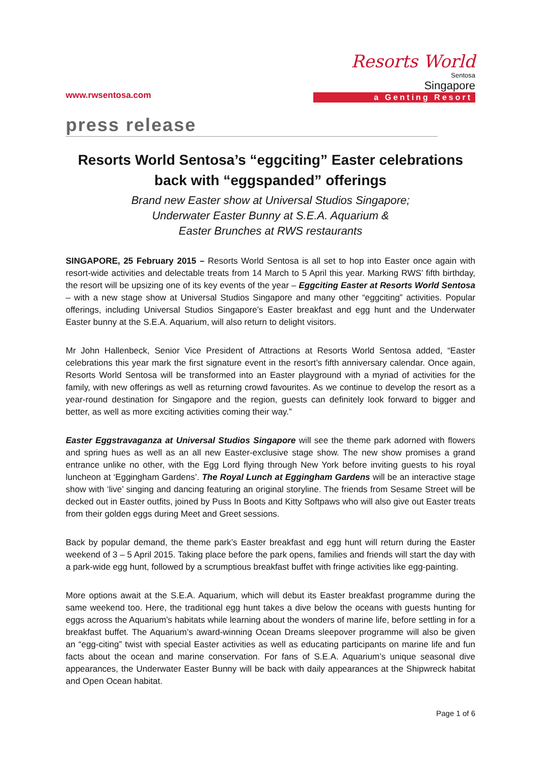www.rwsentosa.com
Resorts World
Sentosa
Singapore
a Genting Resort
press release
Resorts World Sentosa’s “eggciting” Easter celebrations back with “eggspanded” offerings
Brand new Easter show at Universal Studios Singapore;
Underwater Easter Bunny at S.E.A. Aquarium &
Easter Brunches at RWS restaurants
SINGAPORE, 25 February 2015 – Resorts World Sentosa is all set to hop into Easter once again with resort-wide activities and delectable treats from 14 March to 5 April this year. Marking RWS’ fifth birthday, the resort will be upsizing one of its key events of the year – Eggciting Easter at Resorts World Sentosa – with a new stage show at Universal Studios Singapore and many other “eggciting” activities. Popular offerings, including Universal Studios Singapore’s Easter breakfast and egg hunt and the Underwater Easter bunny at the S.E.A. Aquarium, will also return to delight visitors.
Mr John Hallenbeck, Senior Vice President of Attractions at Resorts World Sentosa added, “Easter celebrations this year mark the first signature event in the resort’s fifth anniversary calendar. Once again, Resorts World Sentosa will be transformed into an Easter playground with a myriad of activities for the family, with new offerings as well as returning crowd favourites. As we continue to develop the resort as a year-round destination for Singapore and the region, guests can definitely look forward to bigger and better, as well as more exciting activities coming their way.”
Easter Eggstravaganza at Universal Studios Singapore will see the theme park adorned with flowers and spring hues as well as an all new Easter-exclusive stage show. The new show promises a grand entrance unlike no other, with the Egg Lord flying through New York before inviting guests to his royal luncheon at ‘Eggingham Gardens’. The Royal Lunch at Eggingham Gardens will be an interactive stage show with ‘live’ singing and dancing featuring an original storyline. The friends from Sesame Street will be decked out in Easter outfits, joined by Puss In Boots and Kitty Softpaws who will also give out Easter treats from their golden eggs during Meet and Greet sessions.
Back by popular demand, the theme park’s Easter breakfast and egg hunt will return during the Easter weekend of 3 – 5 April 2015. Taking place before the park opens, families and friends will start the day with a park-wide egg hunt, followed by a scrumptious breakfast buffet with fringe activities like egg-painting.
More options await at the S.E.A. Aquarium, which will debut its Easter breakfast programme during the same weekend too. Here, the traditional egg hunt takes a dive below the oceans with guests hunting for eggs across the Aquarium’s habitats while learning about the wonders of marine life, before settling in for a breakfast buffet. The Aquarium’s award-winning Ocean Dreams sleepover programme will also be given an “egg-citing” twist with special Easter activities as well as educating participants on marine life and fun facts about the ocean and marine conservation. For fans of S.E.A. Aquarium’s unique seasonal dive appearances, the Underwater Easter Bunny will be back with daily appearances at the Shipwreck habitat and Open Ocean habitat.
Page 1 of 6